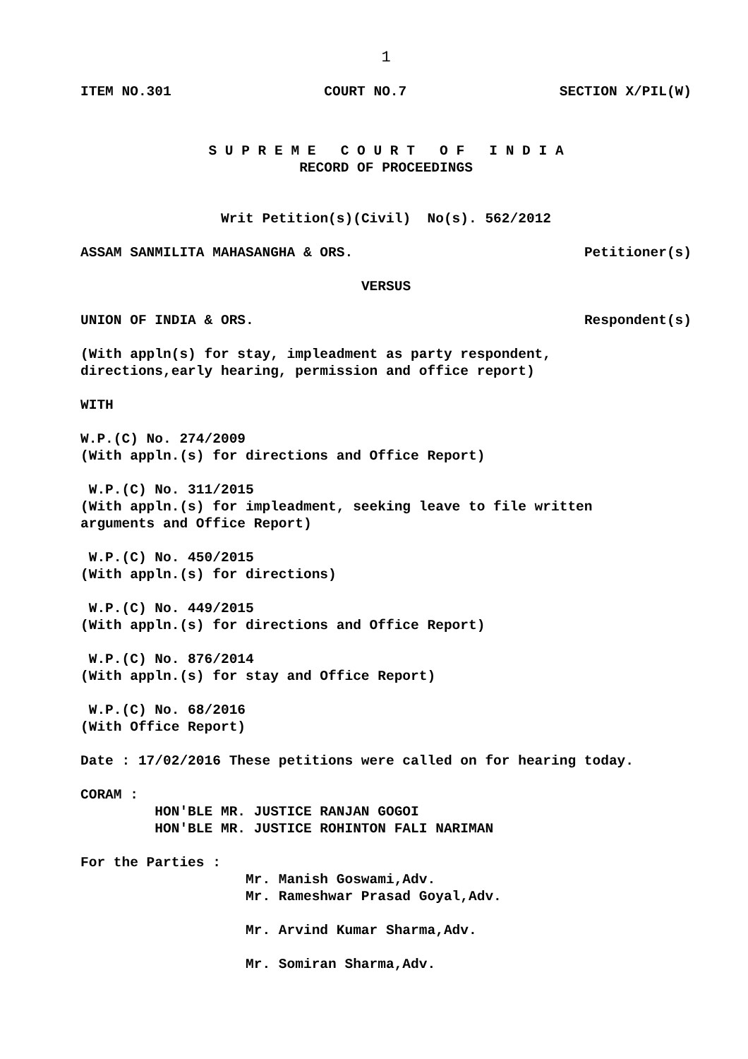1
ITEM NO.301 COURT NO.7 SECTION X/PIL(W)
S U P R E M E C O U R T O F I N D I A
RECORD OF PROCEEDINGS
Writ Petition(s)(Civil) No(s). 562/2012
ASSAM SANMILITA MAHASANGHA & ORS. Petitioner(s)
VERSUS
UNION OF INDIA & ORS. Respondent(s)
(With appln(s) for stay, impleadment as party respondent, directions,early hearing, permission and office report)
WITH
W.P.(C) No. 274/2009 (With appln.(s) for directions and Office Report)
W.P.(C) No. 311/2015 (With appln.(s) for impleadment, seeking leave to file written arguments and Office Report)
W.P.(C) No. 450/2015 (With appln.(s) for directions)
W.P.(C) No. 449/2015 (With appln.(s) for directions and Office Report)
W.P.(C) No. 876/2014 (With appln.(s) for stay and Office Report)
W.P.(C) No. 68/2016 (With Office Report)
Date : 17/02/2016 These petitions were called on for hearing today.
CORAM : HON'BLE MR. JUSTICE RANJAN GOGOI HON'BLE MR. JUSTICE ROHINTON FALI NARIMAN
For the Parties : Mr. Manish Goswami,Adv. Mr. Rameshwar Prasad Goyal,Adv. Mr. Arvind Kumar Sharma,Adv. Mr. Somiran Sharma,Adv.